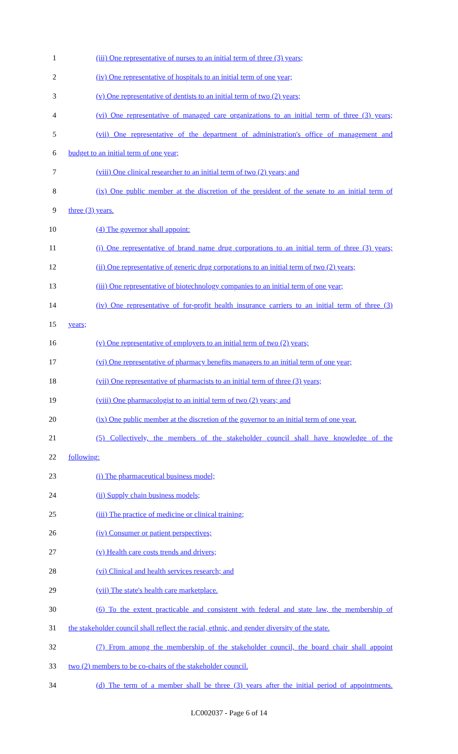1 (iii) One representative of nurses to an initial term of three (3) years;
2 (iv) One representative of hospitals to an initial term of one year;
3 (v) One representative of dentists to an initial term of two (2) years;
4 (vi) One representative of managed care organizations to an initial term of three (3) years;
5 (vii) One representative of the department of administration's office of management and
6 budget to an initial term of one year;
7 (viii) One clinical researcher to an initial term of two (2) years; and
8 (ix) One public member at the discretion of the president of the senate to an initial term of
9 three (3) years.
10 (4) The governor shall appoint:
11 (i) One representative of brand name drug corporations to an initial term of three (3) years;
12 (ii) One representative of generic drug corporations to an initial term of two (2) years;
13 (iii) One representative of biotechnology companies to an initial term of one year;
14 (iv) One representative of for-profit health insurance carriers to an initial term of three (3)
15 years;
16 (v) One representative of employers to an initial term of two (2) years;
17 (vi) One representative of pharmacy benefits managers to an initial term of one year;
18 (vii) One representative of pharmacists to an initial term of three (3) years;
19 (viii) One pharmacologist to an initial term of two (2) years; and
20 (ix) One public member at the discretion of the governor to an initial term of one year.
21 (5) Collectively, the members of the stakeholder council shall have knowledge of the
22 following:
23 (i) The pharmaceutical business model;
24 (ii) Supply chain business models;
25 (iii) The practice of medicine or clinical training;
26 (iv) Consumer or patient perspectives;
27 (v) Health care costs trends and drivers;
28 (vi) Clinical and health services research; and
29 (vii) The state's health care marketplace.
30 (6) To the extent practicable and consistent with federal and state law, the membership of
31 the stakeholder council shall reflect the racial, ethnic, and gender diversity of the state.
32 (7) From among the membership of the stakeholder council, the board chair shall appoint
33 two (2) members to be co-chairs of the stakeholder council.
34 (d) The term of a member shall be three (3) years after the initial period of appointments.
LC002037 - Page 6 of 14